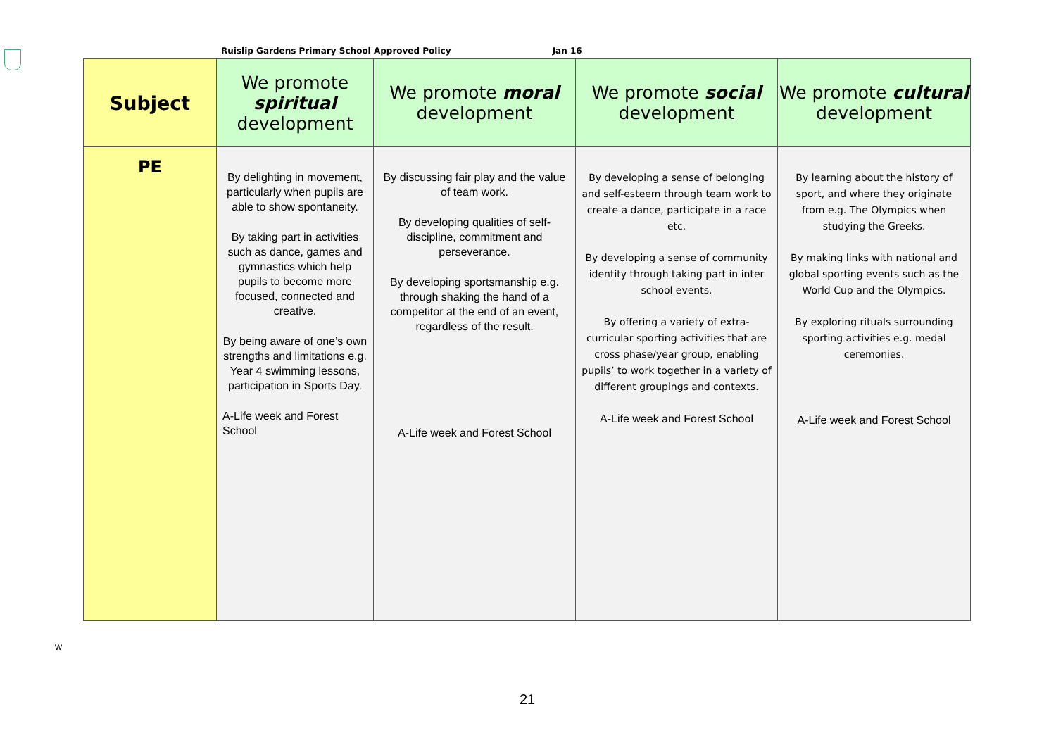Ruislip Gardens Primary School Approved Policy Jan 16
| Subject | We promote spiritual development | We promote moral development | We promote social development | We promote cultural development |
| --- | --- | --- | --- | --- |
| PE | By delighting in movement, particularly when pupils are able to show spontaneity. By taking part in activities such as dance, games and gymnastics which help pupils to become more focused, connected and creative. By being aware of one’s own strengths and limitations e.g. Year 4 swimming lessons, participation in Sports Day. A-Life week and Forest School | By discussing fair play and the value of team work. By developing qualities of self-discipline, commitment and perseverance. By developing sportsmanship e.g. through shaking the hand of a competitor at the end of an event, regardless of the result. A-Life week and Forest School | By developing a sense of belonging and self-esteem through team work to create a dance, participate in a race etc. By developing a sense of community identity through taking part in inter school events. By offering a variety of extra-curricular sporting activities that are cross phase/year group, enabling pupils’ to work together in a variety of different groupings and contexts. A-Life week and Forest School | By learning about the history of sport, and where they originate from e.g. The Olympics when studying the Greeks. By making links with national and global sporting events such as the World Cup and the Olympics. By exploring rituals surrounding sporting activities e.g. medal ceremonies. A-Life week and Forest School |
w
21